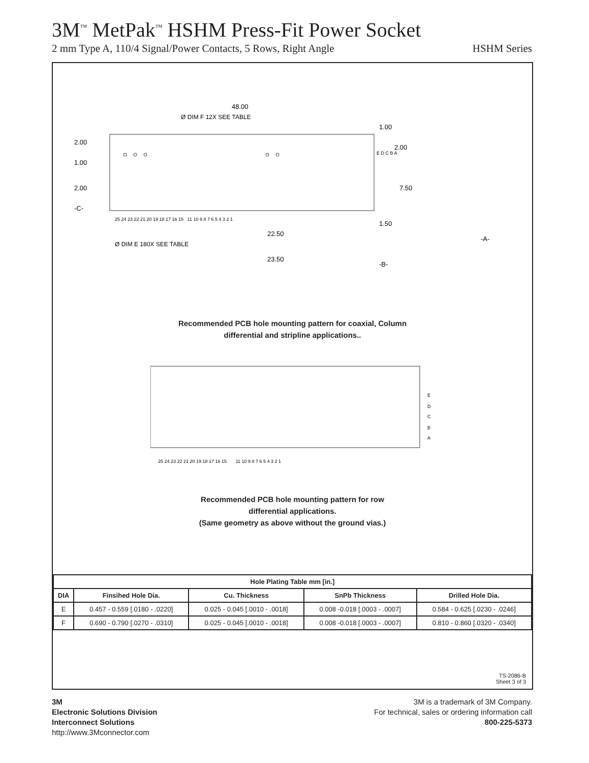3M<sup>™</sup> MetPak<sup>™</sup> HSHM Press-Fit Power Socket
2 mm Type A, 110/4 Signal/Power Contacts, 5 Rows, Right Angle HSHM Series
48.00
Ø DIM F 12X SEE TABLE
Ø DIM E 180X SEE TABLE
22.50
23.50
7.50
2.00
1.00
2.00
-C-
-A-
-B-
1.50
1.00
2.00
25 24 23 22 21 20 19 18 17 16 15 11 10 9 8 7 6 5 4 3 2 1
E D C B A
Recommended PCB hole mounting pattern for coaxial, Column
differential and stripline applications..
E
D
C
B
A
25 24 23 22 21 20 19 18 17 16 15 11 10 9 8 7 6 5 4 3 2 1
Recommended PCB hole mounting pattern for row
differential applications.
(Same geometry as above without the ground vias.)
| Hole Plating Table mm [in.] | | | | |
| --- | --- | --- | --- | --- |
| DIA | Finsihed Hole Dia. | Cu. Thickness | SnPb Thickness | Drilled Hole Dia. |
| E | 0.457 - 0.559 [.0180 - .0220] | 0.025 - 0.045 [.0010 - .0018] | 0.008 -0.018 [.0003 - .0007] | 0.584 - 0.625 [.0230 - .0246] |
| F | 0.690 - 0.790 [.0270 - .0310] | 0.025 - 0.045 [.0010 - .0018] | 0.008 -0.018 [.0003 - .0007] | 0.810 - 0.860 [.0320 - .0340] |
TS-2086-B
Sheet 3 of 3
3M
Electronic Solutions Division
Interconnect Solutions
http://www.3Mconnector.com
3M is a trademark of 3M Company.
For technical, sales or ordering information call
800-225-5373